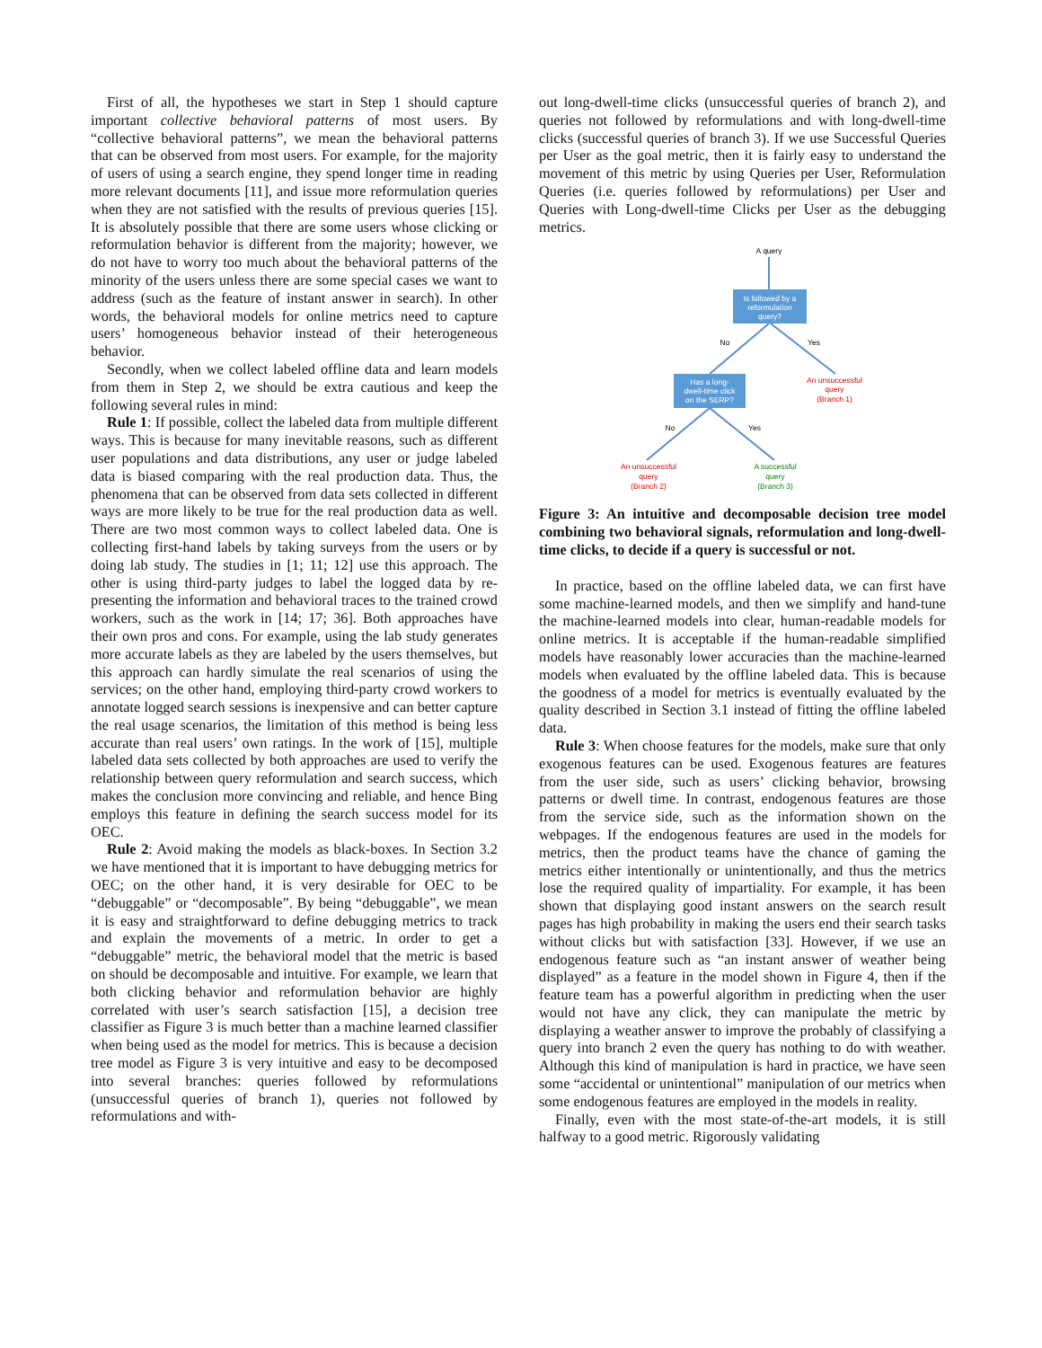First of all, the hypotheses we start in Step 1 should capture important collective behavioral patterns of most users. By “collective behavioral patterns”, we mean the behavioral patterns that can be observed from most users. For example, for the majority of users of using a search engine, they spend longer time in reading more relevant documents [11], and issue more reformulation queries when they are not satisfied with the results of previous queries [15]. It is absolutely possible that there are some users whose clicking or reformulation behavior is different from the majority; however, we do not have to worry too much about the behavioral patterns of the minority of the users unless there are some special cases we want to address (such as the feature of instant answer in search). In other words, the behavioral models for online metrics need to capture users’ homogeneous behavior instead of their heterogeneous behavior.
Secondly, when we collect labeled offline data and learn models from them in Step 2, we should be extra cautious and keep the following several rules in mind:
Rule 1: If possible, collect the labeled data from multiple different ways. This is because for many inevitable reasons, such as different user populations and data distributions, any user or judge labeled data is biased comparing with the real production data. Thus, the phenomena that can be observed from data sets collected in different ways are more likely to be true for the real production data as well. There are two most common ways to collect labeled data. One is collecting first-hand labels by taking surveys from the users or by doing lab study. The studies in [1; 11; 12] use this approach. The other is using third-party judges to label the logged data by re-presenting the information and behavioral traces to the trained crowd workers, such as the work in [14; 17; 36]. Both approaches have their own pros and cons. For example, using the lab study generates more accurate labels as they are labeled by the users themselves, but this approach can hardly simulate the real scenarios of using the services; on the other hand, employing third-party crowd workers to annotate logged search sessions is inexpensive and can better capture the real usage scenarios, the limitation of this method is being less accurate than real users’ own ratings. In the work of [15], multiple labeled data sets collected by both approaches are used to verify the relationship between query reformulation and search success, which makes the conclusion more convincing and reliable, and hence Bing employs this feature in defining the search success model for its OEC.
Rule 2: Avoid making the models as black-boxes. In Section 3.2 we have mentioned that it is important to have debugging metrics for OEC; on the other hand, it is very desirable for OEC to be “debuggable” or “decomposable”. By being “debuggable”, we mean it is easy and straightforward to define debugging metrics to track and explain the movements of a metric. In order to get a “debuggable” metric, the behavioral model that the metric is based on should be decomposable and intuitive. For example, we learn that both clicking behavior and reformulation behavior are highly correlated with user’s search satisfaction [15], a decision tree classifier as Figure 3 is much better than a machine learned classifier when being used as the model for metrics. This is because a decision tree model as Figure 3 is very intuitive and easy to be decomposed into several branches: queries followed by reformulations (unsuccessful queries of branch 1), queries not followed by reformulations and with-
out long-dwell-time clicks (unsuccessful queries of branch 2), and queries not followed by reformulations and with long-dwell-time clicks (successful queries of branch 3). If we use Successful Queries per User as the goal metric, then it is fairly easy to understand the movement of this metric by using Queries per User, Reformulation Queries (i.e. queries followed by reformulations) per User and Queries with Long-dwell-time Clicks per User as the debugging metrics.
A query
Is followed by a
reformulation
query?
No
Yes
Has a long-
dwell-time click
on the SERP?
An unsuccessful
query
(Branch 1)
No
Yes
An unsuccessful
query
(Branch 2)
A successful
query
(Branch 3)
Figure 3: An intuitive and decomposable decision tree model combining two behavioral signals, reformulation and long-dwell-time clicks, to decide if a query is successful or not.
In practice, based on the offline labeled data, we can first have some machine-learned models, and then we simplify and hand-tune the machine-learned models into clear, human-readable models for online metrics. It is acceptable if the human-readable simplified models have reasonably lower accuracies than the machine-learned models when evaluated by the offline labeled data. This is because the goodness of a model for metrics is eventually evaluated by the quality described in Section 3.1 instead of fitting the offline labeled data.
Rule 3: When choose features for the models, make sure that only exogenous features can be used. Exogenous features are features from the user side, such as users’ clicking behavior, browsing patterns or dwell time. In contrast, endogenous features are those from the service side, such as the information shown on the webpages. If the endogenous features are used in the models for metrics, then the product teams have the chance of gaming the metrics either intentionally or unintentionally, and thus the metrics lose the required quality of impartiality. For example, it has been shown that displaying good instant answers on the search result pages has high probability in making the users end their search tasks without clicks but with satisfaction [33]. However, if we use an endogenous feature such as “an instant answer of weather being displayed” as a feature in the model shown in Figure 4, then if the feature team has a powerful algorithm in predicting when the user would not have any click, they can manipulate the metric by displaying a weather answer to improve the probably of classifying a query into branch 2 even the query has nothing to do with weather. Although this kind of manipulation is hard in practice, we have seen some “accidental or unintentional” manipulation of our metrics when some endogenous features are employed in the models in reality.
Finally, even with the most state-of-the-art models, it is still halfway to a good metric. Rigorously validating